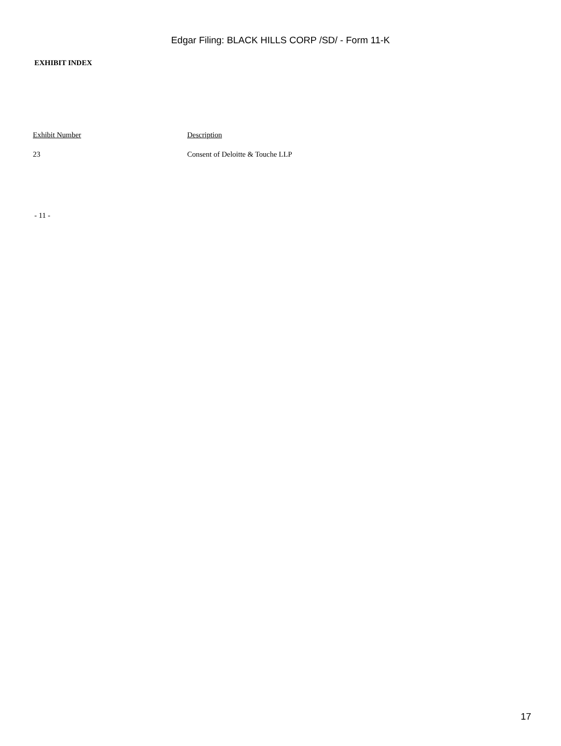Edgar Filing: BLACK HILLS CORP /SD/ - Form 11-K
EXHIBIT INDEX
| Exhibit Number | Description |
| --- | --- |
| 23 | Consent of Deloitte & Touche LLP |
- 11 -
17